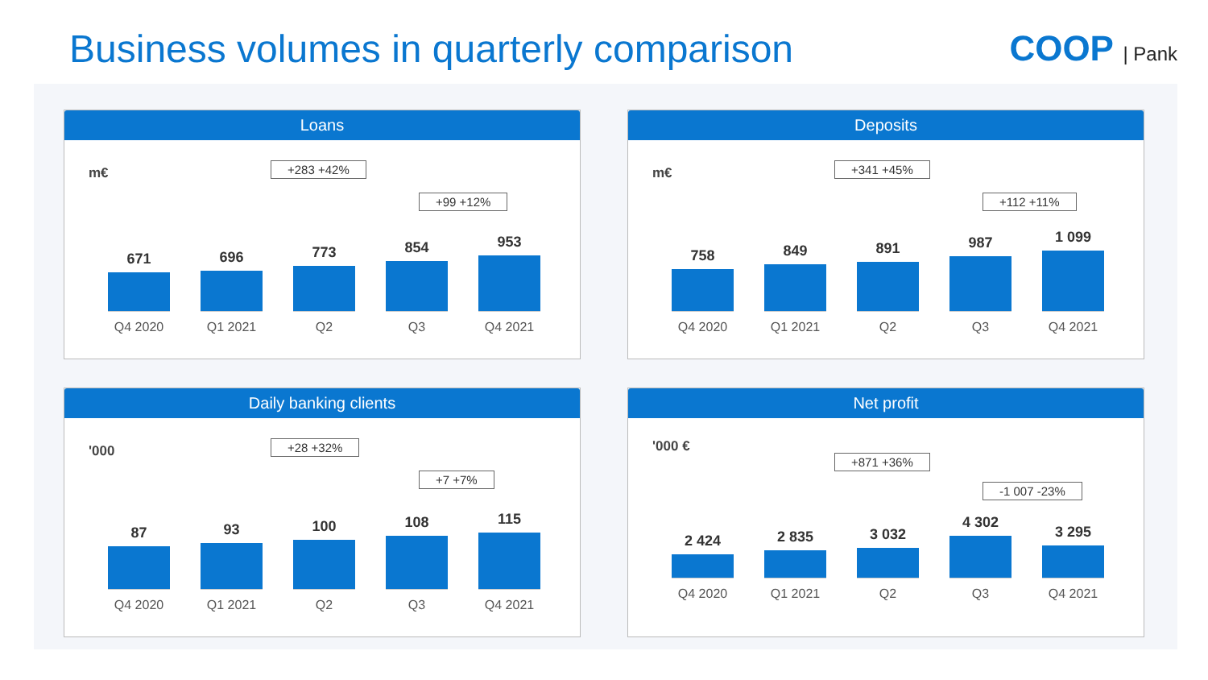Business volumes in quarterly comparison
COOP | Pank
Loans
m€ +283 +42%
+99 +12%
671
Q4 2020
696
Q1 2021
773
Q2
854
Q3
953
Q4 2021
Deposits
m€ +341 +45%
+112 +11%
758
Q4 2020
849
Q1 2021
891
Q2
987
Q3
1 099
Q4 2021
Daily banking clients
'000 +28 +32%
+7 +7%
87
Q4 2020
93
Q1 2021
100
Q2
108
Q3
115
Q4 2021
Net profit
'000 €
+871 +36%
-1 007 -23%
2 424
Q4 2020
2 835
Q1 2021
3 032
Q2
4 302
Q3
3 295
Q4 2021